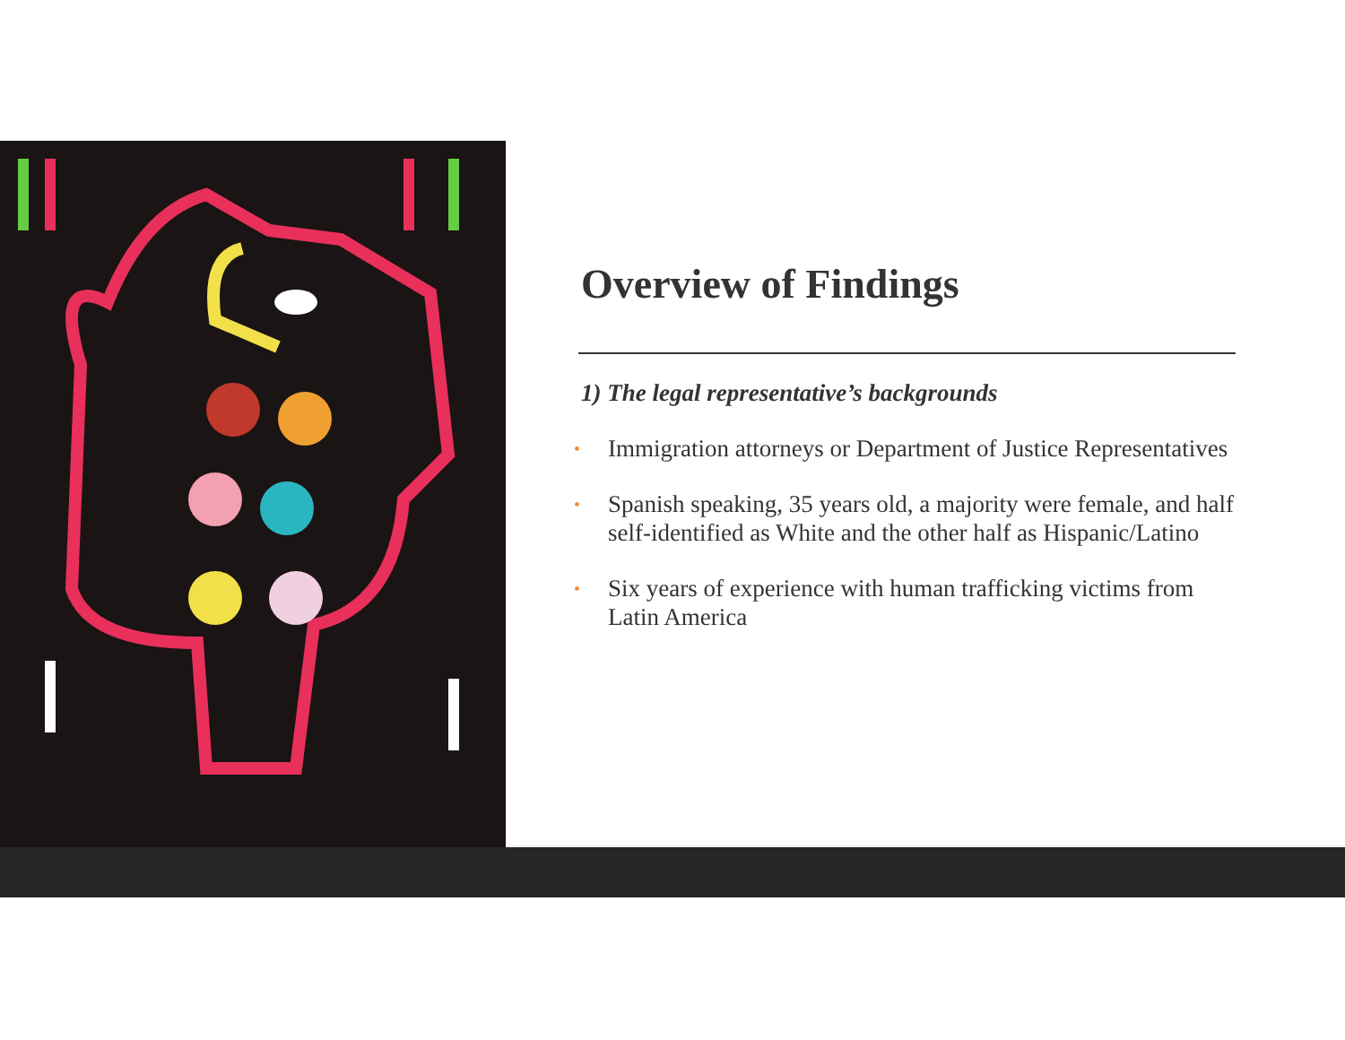Overview of Findings
1) The legal representative’s backgrounds
• Immigration attorneys or Department of Justice Representatives
• Spanish speaking, 35 years old, a majority were female, and half self-identified as White and the other half as Hispanic/Latino
• Six years of experience with human trafficking victims from Latin America